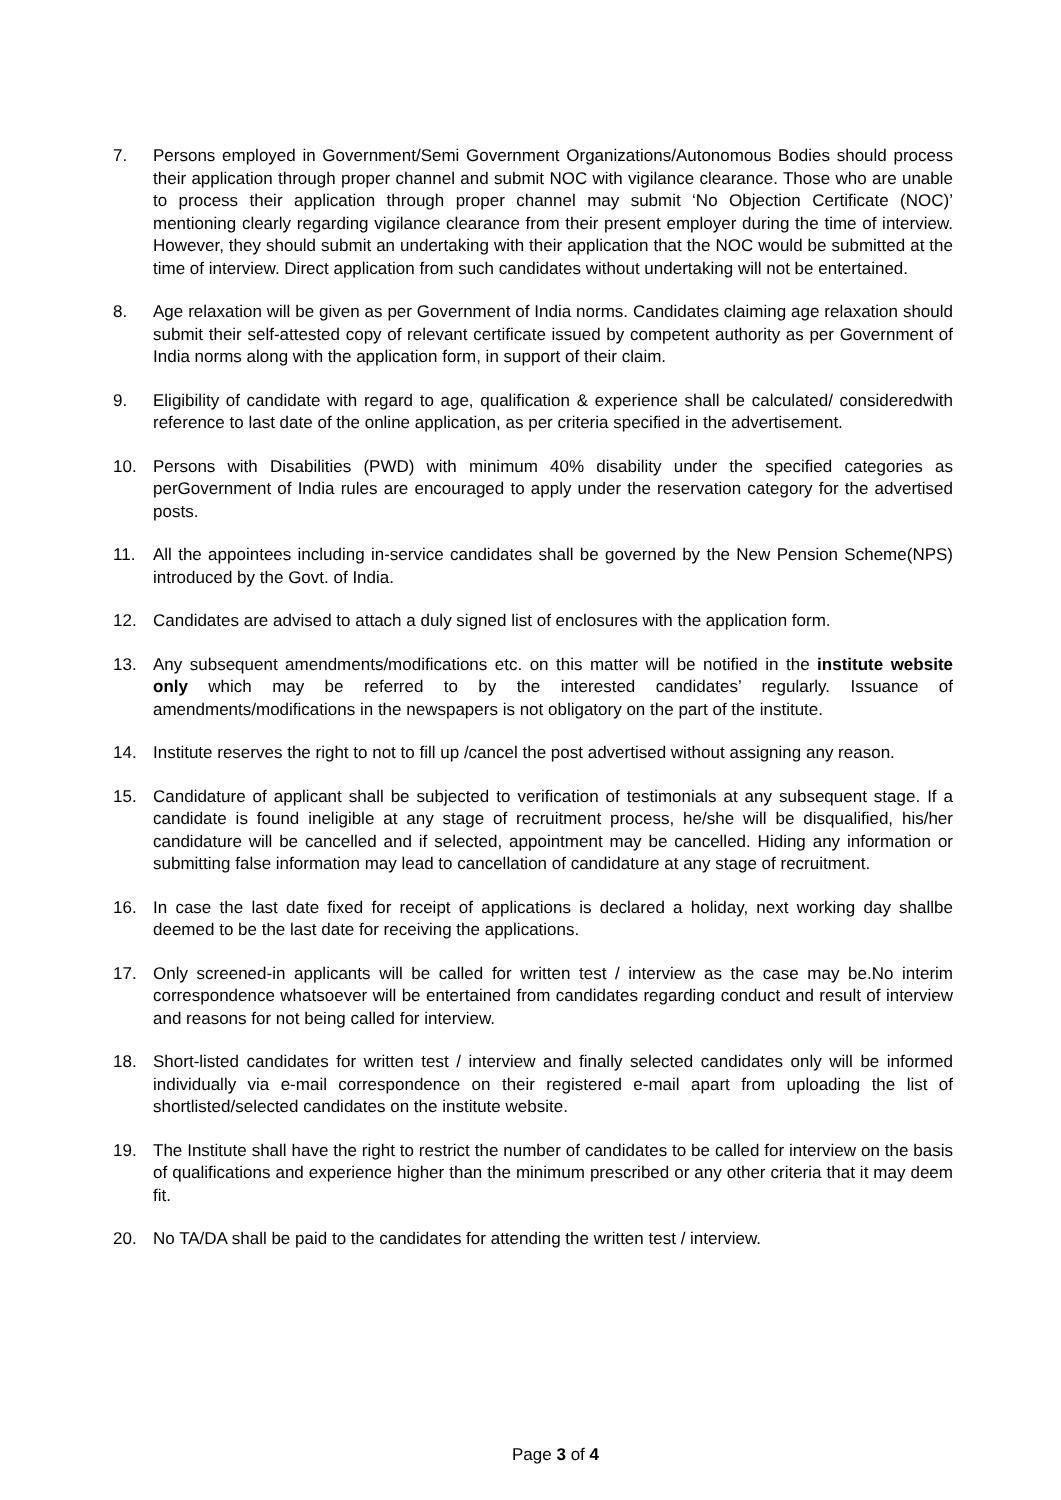7. Persons employed in Government/Semi Government Organizations/Autonomous Bodies should process their application through proper channel and submit NOC with vigilance clearance. Those who are unable to process their application through proper channel may submit ‘No Objection Certificate (NOC)’ mentioning clearly regarding vigilance clearance from their present employer during the time of interview. However, they should submit an undertaking with their application that the NOC would be submitted at the time of interview. Direct application from such candidates without undertaking will not be entertained.
8. Age relaxation will be given as per Government of India norms. Candidates claiming age relaxation should submit their self-attested copy of relevant certificate issued by competent authority as per Government of India norms along with the application form, in support of their claim.
9. Eligibility of candidate with regard to age, qualification & experience shall be calculated/ consideredwith reference to last date of the online application, as per criteria specified in the advertisement.
10. Persons with Disabilities (PWD) with minimum 40% disability under the specified categories as perGovernment of India rules are encouraged to apply under the reservation category for the advertised posts.
11. All the appointees including in-service candidates shall be governed by the New Pension Scheme(NPS) introduced by the Govt. of India.
12. Candidates are advised to attach a duly signed list of enclosures with the application form.
13. Any subsequent amendments/modifications etc. on this matter will be notified in the institute website only which may be referred to by the interested candidates’ regularly. Issuance of amendments/modifications in the newspapers is not obligatory on the part of the institute.
14. Institute reserves the right to not to fill up /cancel the post advertised without assigning any reason.
15. Candidature of applicant shall be subjected to verification of testimonials at any subsequent stage. If a candidate is found ineligible at any stage of recruitment process, he/she will be disqualified, his/her candidature will be cancelled and if selected, appointment may be cancelled. Hiding any information or submitting false information may lead to cancellation of candidature at any stage of recruitment.
16. In case the last date fixed for receipt of applications is declared a holiday, next working day shallbe deemed to be the last date for receiving the applications.
17. Only screened-in applicants will be called for written test / interview as the case may be.No interim correspondence whatsoever will be entertained from candidates regarding conduct and result of interview and reasons for not being called for interview.
18. Short-listed candidates for written test / interview and finally selected candidates only will be informed individually via e-mail correspondence on their registered e-mail apart from uploading the list of shortlisted/selected candidates on the institute website.
19. The Institute shall have the right to restrict the number of candidates to be called for interview on the basis of qualifications and experience higher than the minimum prescribed or any other criteria that it may deem fit.
20. No TA/DA shall be paid to the candidates for attending the written test / interview.
Page 3 of 4